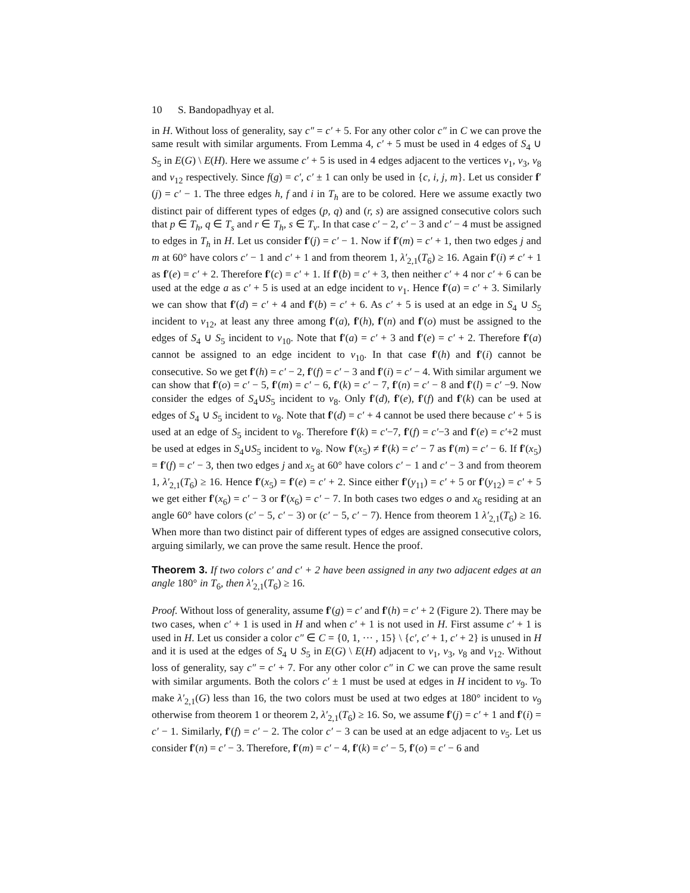10 S. Bandopadhyay et al.
in H. Without loss of generality, say c″ = c′ + 5. For any other color c″ in C we can prove the same result with similar arguments. From Lemma 4, c′ + 5 must be used in 4 edges of S<sub>4</sub> ∪ S<sub>5</sub> in E(G) \ E(H). Here we assume c′ + 5 is used in 4 edges adjacent to the vertices v<sub>1</sub>, v<sub>3</sub>, v<sub>8</sub> and v<sub>12</sub> respectively. Since f(g) = c′, c′ ± 1 can only be used in {c, i, j, m}. Let us consider f′(j) = c′ − 1. The three edges h, f and i in T<sub>h</sub> are to be colored. Here we assume exactly two distinct pair of different types of edges (p, q) and (r, s) are assigned consecutive colors such that p ∈ T<sub>h</sub>, q ∈ T<sub>s</sub> and r ∈ T<sub>h</sub>, s ∈ T<sub>v</sub>. In that case c′ − 2, c′ − 3 and c′ − 4 must be assigned to edges in T<sub>h</sub> in H. Let us consider f′(j) = c′ − 1. Now if f′(m) = c′ + 1, then two edges j and m at 60° have colors c′ − 1 and c′ + 1 and from theorem 1, λ′<sub>2,1</sub>(T<sub>6</sub>) ≥ 16. Again f′(i) ≠ c′ + 1 as f′(e) = c′ + 2. Therefore f′(c) = c′ + 1. If f′(b) = c′ + 3, then neither c′ + 4 nor c′ + 6 can be used at the edge a as c′ + 5 is used at an edge incident to v<sub>1</sub>. Hence f′(a) = c′ + 3. Similarly we can show that f′(d) = c′ + 4 and f′(b) = c′ + 6. As c′ + 5 is used at an edge in S<sub>4</sub> ∪ S<sub>5</sub> incident to v<sub>12</sub>, at least any three among f′(a), f′(h), f′(n) and f′(o) must be assigned to the edges of S<sub>4</sub> ∪ S<sub>5</sub> incident to v<sub>10</sub>. Note that f′(a) = c′ + 3 and f′(e) = c′ + 2. Therefore f′(a) cannot be assigned to an edge incident to v<sub>10</sub>. In that case f′(h) and f′(i) cannot be consecutive. So we get f′(h) = c′ − 2, f′(f) = c′ − 3 and f′(i) = c′ − 4. With similar argument we can show that f′(o) = c′ − 5, f′(m) = c′ − 6, f′(k) = c′ − 7, f′(n) = c′ − 8 and f′(l) = c′ −9. Now consider the edges of S<sub>4</sub>∪S<sub>5</sub> incident to v<sub>8</sub>. Only f′(d), f′(e), f′(f) and f′(k) can be used at edges of S<sub>4</sub> ∪ S<sub>5</sub> incident to v<sub>8</sub>. Note that f′(d) = c′ + 4 cannot be used there because c′ + 5 is used at an edge of S<sub>5</sub> incident to v<sub>8</sub>. Therefore f′(k) = c′−7, f′(f) = c′−3 and f′(e) = c′+2 must be used at edges in S<sub>4</sub>∪S<sub>5</sub> incident to v<sub>8</sub>. Now f′(x<sub>5</sub>) ≠ f′(k) = c′ − 7 as f′(m) = c′ − 6. If f′(x<sub>5</sub>) = f′(f) = c′ − 3, then two edges j and x<sub>5</sub> at 60° have colors c′ − 1 and c′ − 3 and from theorem 1, λ′<sub>2,1</sub>(T<sub>6</sub>) ≥ 16. Hence f′(x<sub>5</sub>) = f′(e) = c′ + 2. Since either f′(y<sub>11</sub>) = c′ + 5 or f′(y<sub>12</sub>) = c′ + 5 we get either f′(x<sub>6</sub>) = c′ − 3 or f′(x<sub>6</sub>) = c′ − 7. In both cases two edges o and x<sub>6</sub> residing at an angle 60° have colors (c′ − 5, c′ − 3) or (c′ − 5, c′ − 7). Hence from theorem 1 λ′<sub>2,1</sub>(T<sub>6</sub>) ≥ 16. When more than two distinct pair of different types of edges are assigned consecutive colors, arguing similarly, we can prove the same result. Hence the proof.
Theorem 3. If two colors c′ and c′ + 2 have been assigned in any two adjacent edges at an angle 180° in T<sub>6</sub>, then λ′<sub>2,1</sub>(T<sub>6</sub>) ≥ 16.
Proof. Without loss of generality, assume f′(g) = c′ and f′(h) = c′ + 2 (Figure 2). There may be two cases, when c′ + 1 is used in H and when c′ + 1 is not used in H. First assume c′ + 1 is used in H. Let us consider a color c″ ∈ C = {0, 1, ··· , 15} \ {c′, c′ + 1, c′ + 2} is unused in H and it is used at the edges of S<sub>4</sub> ∪ S<sub>5</sub> in E(G) \ E(H) adjacent to v<sub>1</sub>, v<sub>3</sub>, v<sub>8</sub> and v<sub>12</sub>. Without loss of generality, say c″ = c′ + 7. For any other color c″ in C we can prove the same result with similar arguments. Both the colors c′ ± 1 must be used at edges in H incident to v<sub>9</sub>. To make λ′<sub>2,1</sub>(G) less than 16, the two colors must be used at two edges at 180° incident to v<sub>9</sub> otherwise from theorem 1 or theorem 2, λ′<sub>2,1</sub>(T<sub>6</sub>) ≥ 16. So, we assume f′(j) = c′ + 1 and f′(i) = c′ − 1. Similarly, f′(f) = c′ − 2. The color c′ − 3 can be used at an edge adjacent to v<sub>5</sub>. Let us consider f′(n) = c′ − 3. Therefore, f′(m) = c′ − 4, f′(k) = c′ − 5, f′(o) = c′ − 6 and